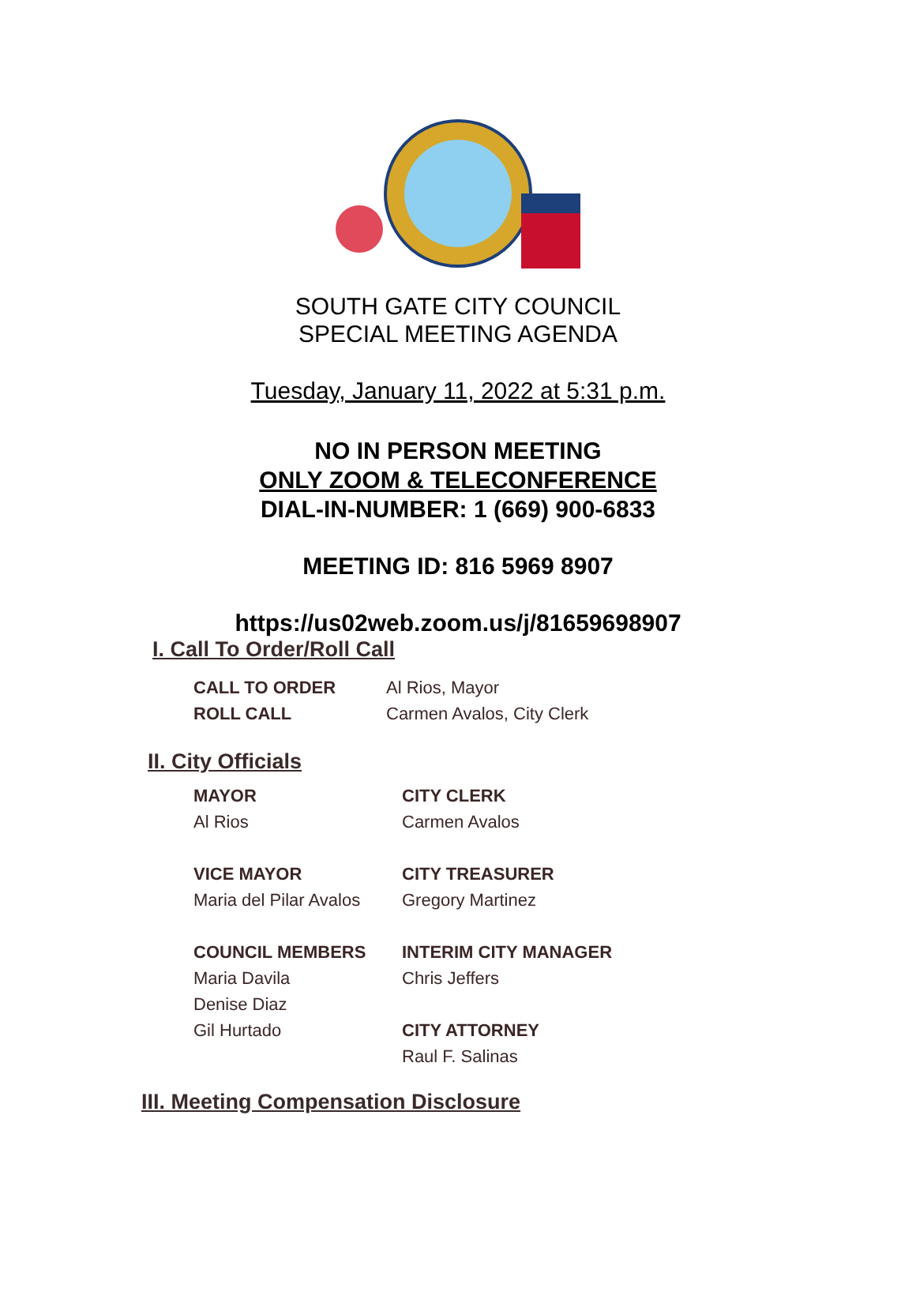SOUTH GATE CITY COUNCIL
SPECIAL MEETING AGENDA
Tuesday, January 11, 2022 at 5:31 p.m.
NO IN PERSON MEETING
ONLY ZOOM & TELECONFERENCE
DIAL-IN-NUMBER: 1 (669) 900-6833
MEETING ID: 816 5969 8907
https://us02web.zoom.us/j/81659698907
I. Call To Order/Roll Call
| CALL TO ORDER | Al Rios, Mayor |
| ROLL CALL | Carmen Avalos, City Clerk |
II. City Officials
| MAYOR | CITY CLERK |
| Al Rios | Carmen Avalos |
| VICE MAYOR | CITY TREASURER |
| Maria del Pilar Avalos | Gregory Martinez |
| COUNCIL MEMBERS | INTERIM CITY MANAGER |
| Maria Davila | Chris Jeffers |
| Denise Diaz | |
| Gil Hurtado | CITY ATTORNEY |
| | Raul F. Salinas |
III. Meeting Compensation Disclosure